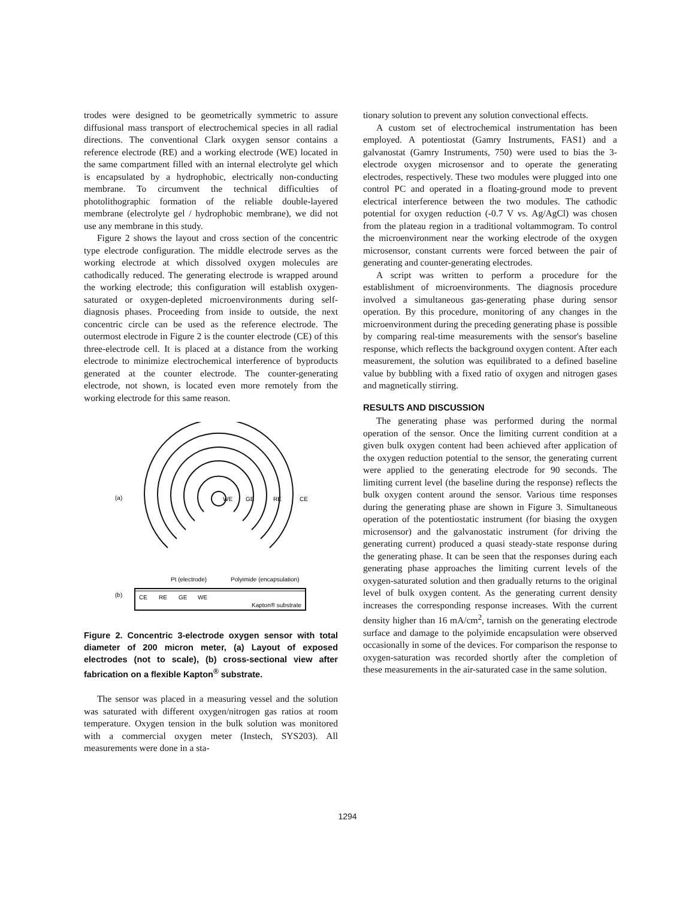trodes were designed to be geometrically symmetric to assure diffusional mass transport of electrochemical species in all radial directions. The conventional Clark oxygen sensor contains a reference electrode (RE) and a working electrode (WE) located in the same compartment filled with an internal electrolyte gel which is encapsulated by a hydrophobic, electrically non-conducting membrane. To circumvent the technical difficulties of photolithographic formation of the reliable double-layered membrane (electrolyte gel / hydrophobic membrane), we did not use any membrane in this study.
Figure 2 shows the layout and cross section of the concentric type electrode configuration. The middle electrode serves as the working electrode at which dissolved oxygen molecules are cathodically reduced. The generating electrode is wrapped around the working electrode; this configuration will establish oxygen-saturated or oxygen-depleted microenvironments during self-diagnosis phases. Proceeding from inside to outside, the next concentric circle can be used as the reference electrode. The outermost electrode in Figure 2 is the counter electrode (CE) of this three-electrode cell. It is placed at a distance from the working electrode to minimize electrochemical interference of byproducts generated at the counter electrode. The counter-generating electrode, not shown, is located even more remotely from the working electrode for this same reason.
(a)
WE
GE
RE
CE
Pt (electrode)
Polyimide (encapsulation)
(b)
CE
RE
GE
WE
Kapton® substrate
Figure 2. Concentric 3-electrode oxygen sensor with total diameter of 200 micron meter, (a) Layout of exposed electrodes (not to scale), (b) cross-sectional view after fabrication on a flexible Kapton<sup>®</sup> substrate.
The sensor was placed in a measuring vessel and the solution was saturated with different oxygen/nitrogen gas ratios at room temperature. Oxygen tension in the bulk solution was monitored with a commercial oxygen meter (Instech, SYS203). All measurements were done in a sta-
tionary solution to prevent any solution convectional effects.
A custom set of electrochemical instrumentation has been employed. A potentiostat (Gamry Instruments, FAS1) and a galvanostat (Gamry Instruments, 750) were used to bias the 3-electrode oxygen microsensor and to operate the generating electrodes, respectively. These two modules were plugged into one control PC and operated in a floating-ground mode to prevent electrical interference between the two modules. The cathodic potential for oxygen reduction (-0.7 V vs. Ag/AgCl) was chosen from the plateau region in a traditional voltammogram. To control the microenvironment near the working electrode of the oxygen microsensor, constant currents were forced between the pair of generating and counter-generating electrodes.
A script was written to perform a procedure for the establishment of microenvironments. The diagnosis procedure involved a simultaneous gas-generating phase during sensor operation. By this procedure, monitoring of any changes in the microenvironment during the preceding generating phase is possible by comparing real-time measurements with the sensor's baseline response, which reflects the background oxygen content. After each measurement, the solution was equilibrated to a defined baseline value by bubbling with a fixed ratio of oxygen and nitrogen gases and magnetically stirring.
RESULTS AND DISCUSSION
The generating phase was performed during the normal operation of the sensor. Once the limiting current condition at a given bulk oxygen content had been achieved after application of the oxygen reduction potential to the sensor, the generating current were applied to the generating electrode for 90 seconds. The limiting current level (the baseline during the response) reflects the bulk oxygen content around the sensor. Various time responses during the generating phase are shown in Figure 3. Simultaneous operation of the potentiostatic instrument (for biasing the oxygen microsensor) and the galvanostatic instrument (for driving the generating current) produced a quasi steady-state response during the generating phase. It can be seen that the responses during each generating phase approaches the limiting current levels of the oxygen-saturated solution and then gradually returns to the original level of bulk oxygen content. As the generating current density increases the corresponding response increases. With the current density higher than 16 mA/cm<sup>2</sup>, tarnish on the generating electrode surface and damage to the polyimide encapsulation were observed occasionally in some of the devices. For comparison the response to oxygen-saturation was recorded shortly after the completion of these measurements in the air-saturated case in the same solution.
1294